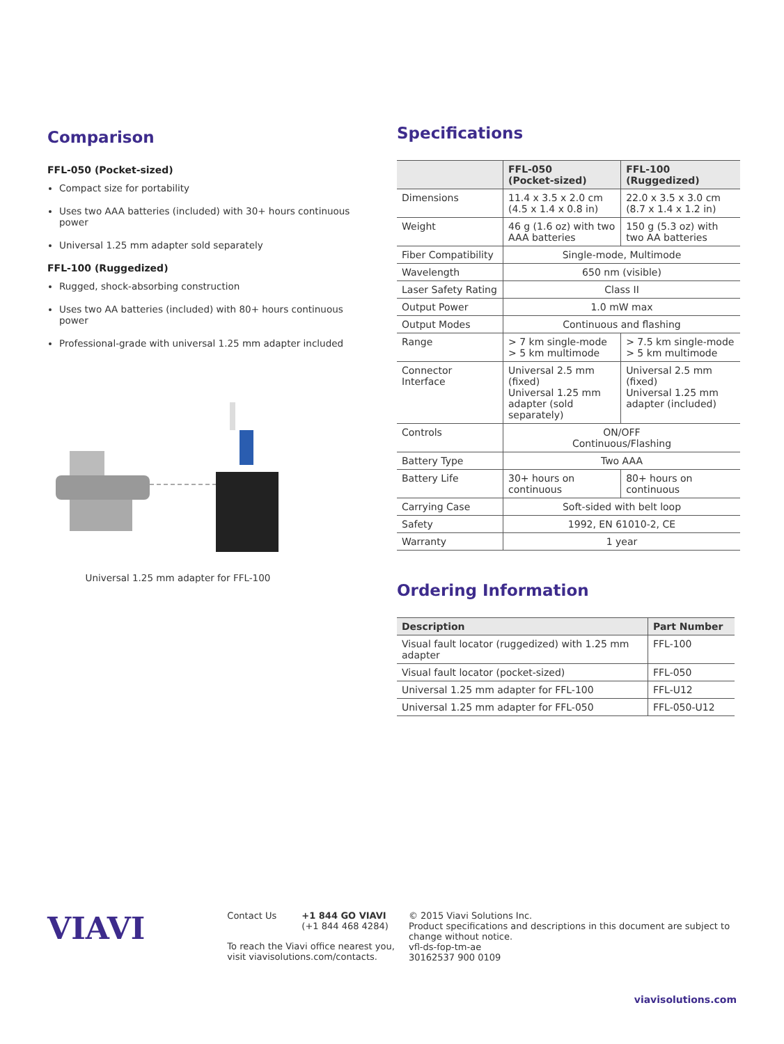Comparison
FFL-050 (Pocket-sized)
Compact size for portability
Uses two AAA batteries (included) with 30+ hours continuous power
Universal 1.25 mm adapter sold separately
FFL-100 (Ruggedized)
Rugged, shock-absorbing construction
Uses two AA batteries (included) with 80+ hours continuous power
Professional-grade with universal 1.25 mm adapter included
Universal 1.25 mm adapter for FFL-100
Specifications
| | FFL-050 (Pocket-sized) | FFL-100 (Ruggedized) |
| --- | --- | --- |
| Dimensions | 11.4 x 3.5 x 2.0 cm (4.5 x 1.4 x 0.8 in) | 22.0 x 3.5 x 3.0 cm (8.7 x 1.4 x 1.2 in) |
| Weight | 46 g (1.6 oz) with two AAA batteries | 150 g (5.3 oz) with two AA batteries |
| Fiber Compatibility | Single-mode, Multimode | |
| Wavelength | 650 nm (visible) | |
| Laser Safety Rating | Class II | |
| Output Power | 1.0 mW max | |
| Output Modes | Continuous and flashing | |
| Range | > 7 km single-mode > 5 km multimode | > 7.5 km single-mode > 5 km multimode |
| Connector Interface | Universal 2.5 mm (fixed) Universal 1.25 mm adapter (sold separately) | Universal 2.5 mm (fixed) Universal 1.25 mm adapter (included) |
| Controls | ON/OFF Continuous/Flashing | |
| Battery Type | Two AAA | |
| Battery Life | 30+ hours on continuous | 80+ hours on continuous |
| Carrying Case | Soft-sided with belt loop | |
| Safety | 1992, EN 61010-2, CE | |
| Warranty | 1 year | |
Ordering Information
| Description | Part Number |
| --- | --- |
| Visual fault locator (ruggedized) with 1.25 mm adapter | FFL-100 |
| Visual fault locator (pocket-sized) | FFL-050 |
| Universal 1.25 mm adapter for FFL-100 | FFL-U12 |
| Universal 1.25 mm adapter for FFL-050 | FFL-050-U12 |
VIAVI
Contact Us +1 844 GO VIAVI
(+1 844 468 4284)
To reach the Viavi office nearest you,
visit viavisolutions.com/contacts.
© 2015 Viavi Solutions Inc.
Product specifications and descriptions in this document are subject to change without notice.
vfl-ds-fop-tm-ae
30162537 900 0109
viavisolutions.com